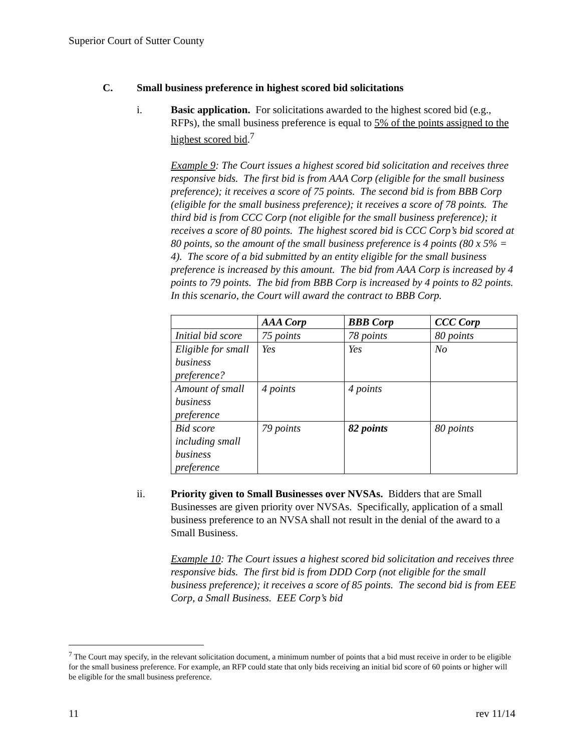Superior Court of Sutter County
C. Small business preference in highest scored bid solicitations
i. Basic application. For solicitations awarded to the highest scored bid (e.g., RFPs), the small business preference is equal to 5% of the points assigned to the highest scored bid.<sup>7</sup>
Example 9: The Court issues a highest scored bid solicitation and receives three responsive bids. The first bid is from AAA Corp (eligible for the small business preference); it receives a score of 75 points. The second bid is from BBB Corp (eligible for the small business preference); it receives a score of 78 points. The third bid is from CCC Corp (not eligible for the small business preference); it receives a score of 80 points. The highest scored bid is CCC Corp’s bid scored at 80 points, so the amount of the small business preference is 4 points (80 x 5% = 4). The score of a bid submitted by an entity eligible for the small business preference is increased by this amount. The bid from AAA Corp is increased by 4 points to 79 points. The bid from BBB Corp is increased by 4 points to 82 points. In this scenario, the Court will award the contract to BBB Corp.
| | AAA Corp | BBB Corp | CCC Corp |
| --- | --- | --- | --- |
| Initial bid score | 75 points | 78 points | 80 points |
| Eligible for small business preference? | Yes | Yes | No |
| Amount of small business preference | 4 points | 4 points | |
| Bid score including small business preference | 79 points | 82 points | 80 points |
ii. Priority given to Small Businesses over NVSAs. Bidders that are Small Businesses are given priority over NVSAs. Specifically, application of a small business preference to an NVSA shall not result in the denial of the award to a Small Business.
Example 10: The Court issues a highest scored bid solicitation and receives three responsive bids. The first bid is from DDD Corp (not eligible for the small business preference); it receives a score of 85 points. The second bid is from EEE Corp, a Small Business. EEE Corp’s bid
<sup>7</sup> The Court may specify, in the relevant solicitation document, a minimum number of points that a bid must receive in order to be eligible for the small business preference. For example, an RFP could state that only bids receiving an initial bid score of 60 points or higher will be eligible for the small business preference.
11 rev 11/14